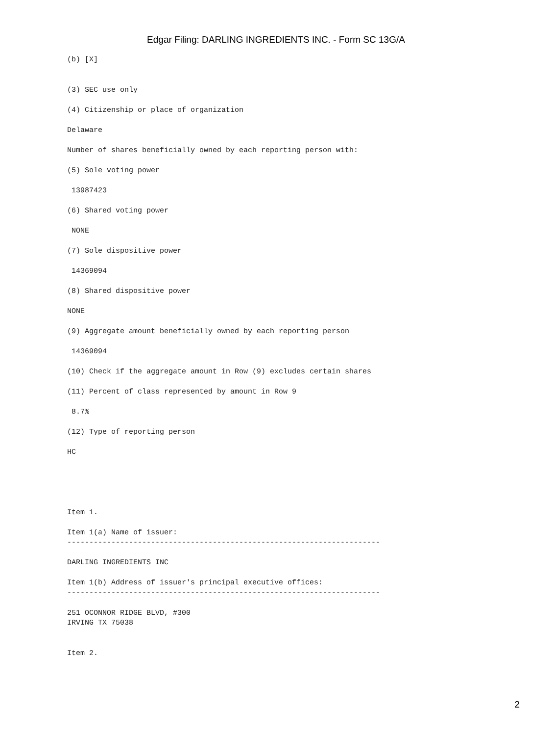Edgar Filing: DARLING INGREDIENTS INC. - Form SC 13G/A
(b) [X]


(3) SEC use only

(4) Citizenship or place of organization

Delaware

Number of shares beneficially owned by each reporting person with:

(5) Sole voting power

 13987423

(6) Shared voting power

 NONE

(7) Sole dispositive power

 14369094

(8) Shared dispositive power

NONE

(9) Aggregate amount beneficially owned by each reporting person

 14369094

(10) Check if the aggregate amount in Row (9) excludes certain shares

(11) Percent of class represented by amount in Row 9

 8.7%

(12) Type of reporting person

HC





Item 1.

Item 1(a) Name of issuer:
-----------------------------------------------------------------------

DARLING INGREDIENTS INC

Item 1(b) Address of issuer's principal executive offices:
-----------------------------------------------------------------------

251 OCONNOR RIDGE BLVD, #300
IRVING TX 75038


Item 2.
2